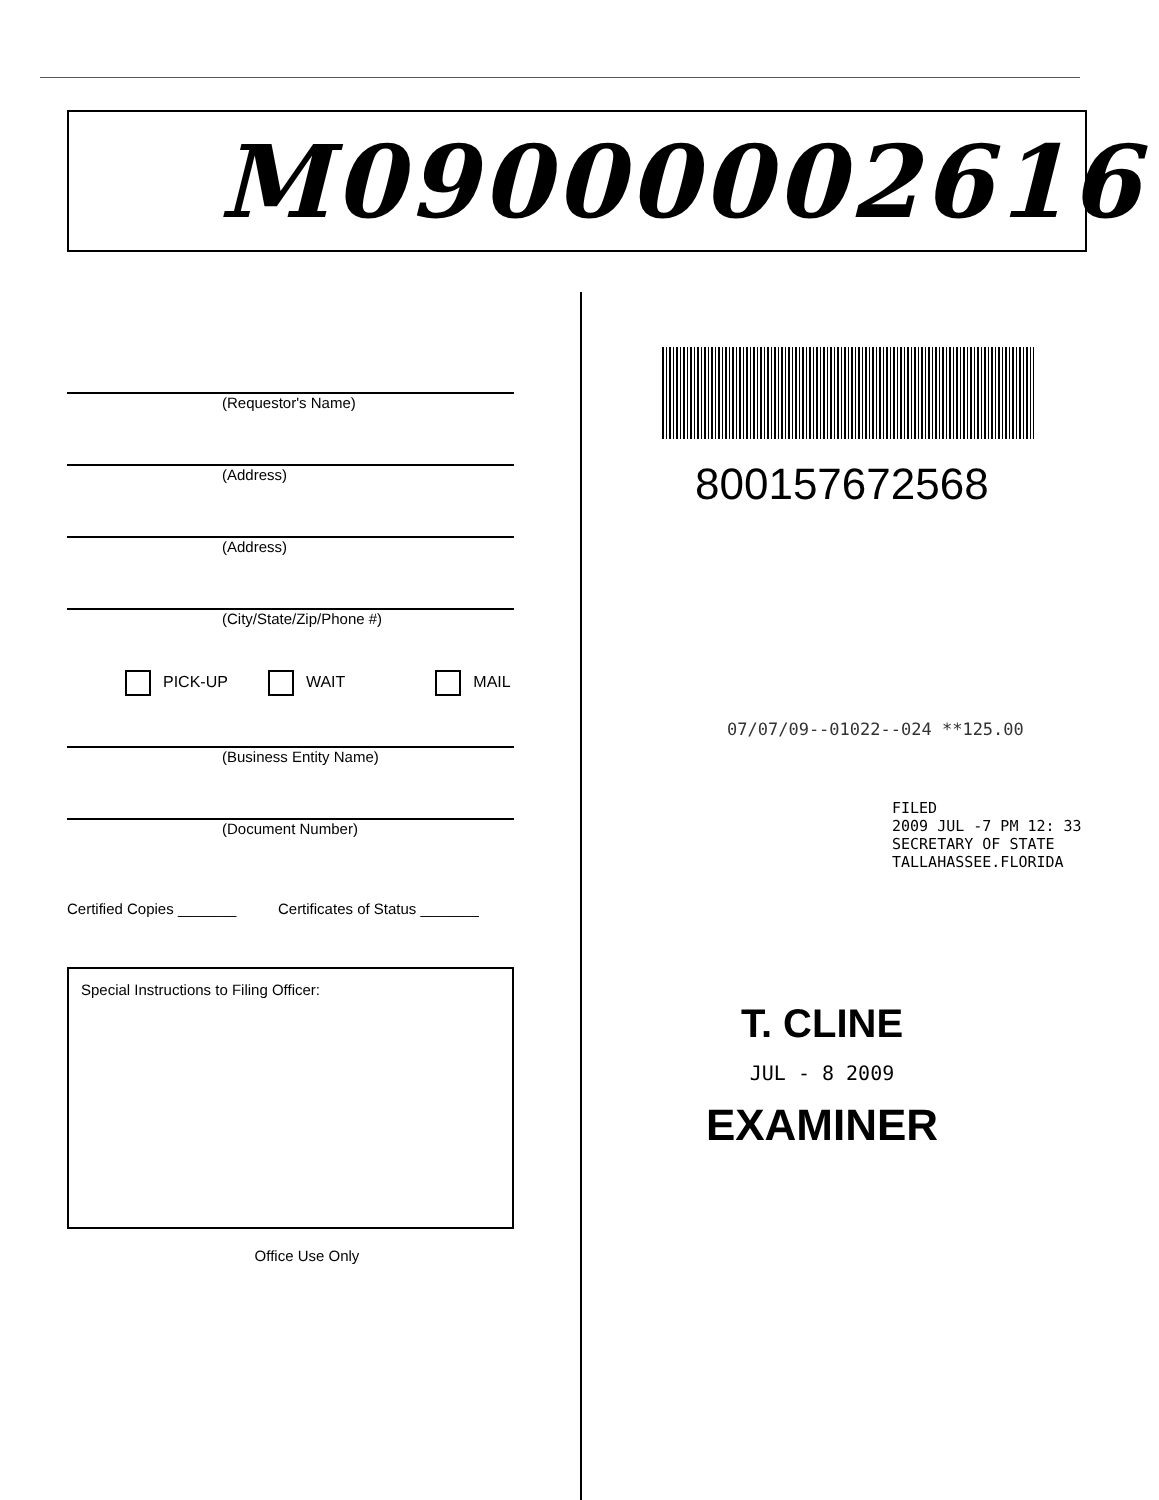M09000002616
(Requestor's Name)
(Address)
(Address)
(City/State/Zip/Phone #)
PICK-UP WAIT MAIL
(Business Entity Name)
(Document Number)
Certified Copies _______ Certificates of Status _______
Special Instructions to Filing Officer:
Office Use Only
800157672568
07/07/09--01022--024 **125.00
FILED
2009 JUL -7 PM 12: 33
SECRETARY OF STATE
TALLAHASSEE.FLORIDA
T. CLINE
JUL - 8 2009
EXAMINER